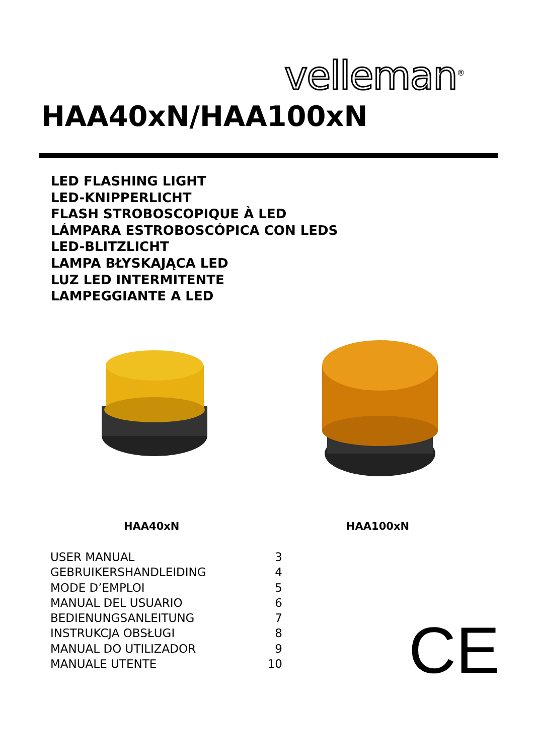velleman<sup>®</sup>
HAA40xN/HAA100xN
LED FLASHING LIGHT
LED-KNIPPERLICHT
FLASH STROBOSCOPIQUE À LED
LÁMPARA ESTROBOSCÓPICA CON LEDS
LED-BLITZLICHT
LAMPA BŁYSKAJĄCA LED
LUZ LED INTERMITENTE
LAMPEGGIANTE A LED
HAA40xN HAA100xN
| USER MANUAL | 3 |
| GEBRUIKERSHANDLEIDING | 4 |
| MODE D’EMPLOI | 5 |
| MANUAL DEL USUARIO | 6 |
| BEDIENUNGSANLEITUNG | 7 |
| INSTRUKCJA OBSŁUGI | 8 |
| MANUAL DO UTILIZADOR | 9 |
| MANUALE UTENTE | 10 |
CE